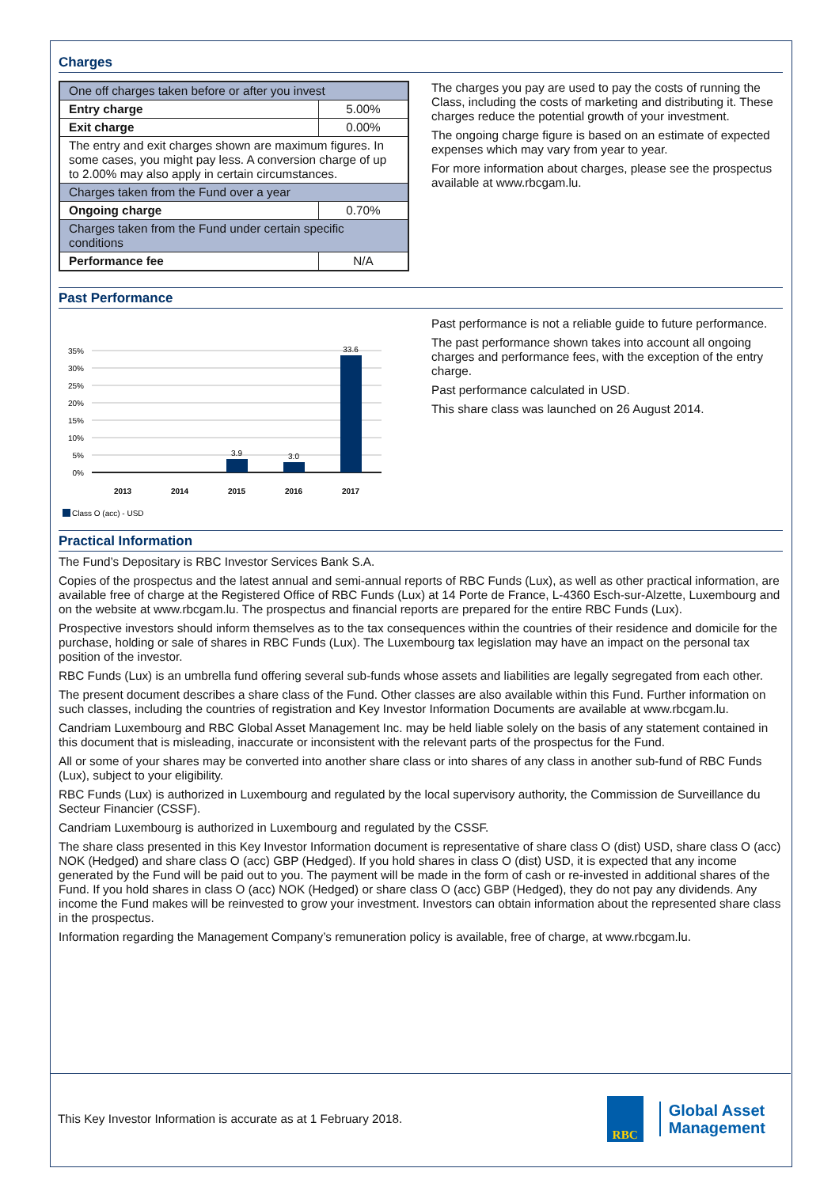Charges
| One off charges taken before or after you invest | |
| Entry charge | 5.00% |
| Exit charge | 0.00% |
| The entry and exit charges shown are maximum figures. In some cases, you might pay less. A conversion charge of up to 2.00% may also apply in certain circumstances. | |
| Charges taken from the Fund over a year | |
| Ongoing charge | 0.70% |
| Charges taken from the Fund under certain specific conditions | |
| Performance fee | N/A |
The charges you pay are used to pay the costs of running the Class, including the costs of marketing and distributing it. These charges reduce the potential growth of your investment.
The ongoing charge figure is based on an estimate of expected expenses which may vary from year to year.
For more information about charges, please see the prospectus available at www.rbcgam.lu.
Past Performance
35%
30%
25%
20%
15%
10%
5%
0%
3.9
3.0
33.6
2013
2014
2015
2016
2017
Class O (acc) - USD
Past performance is not a reliable guide to future performance.
The past performance shown takes into account all ongoing charges and performance fees, with the exception of the entry charge.
Past performance calculated in USD.
This share class was launched on 26 August 2014.
Practical Information
The Fund’s Depositary is RBC Investor Services Bank S.A.
Copies of the prospectus and the latest annual and semi-annual reports of RBC Funds (Lux), as well as other practical information, are available free of charge at the Registered Office of RBC Funds (Lux) at 14 Porte de France, L-4360 Esch-sur-Alzette, Luxembourg and on the website at www.rbcgam.lu. The prospectus and financial reports are prepared for the entire RBC Funds (Lux).
Prospective investors should inform themselves as to the tax consequences within the countries of their residence and domicile for the purchase, holding or sale of shares in RBC Funds (Lux). The Luxembourg tax legislation may have an impact on the personal tax position of the investor.
RBC Funds (Lux) is an umbrella fund offering several sub-funds whose assets and liabilities are legally segregated from each other.
The present document describes a share class of the Fund. Other classes are also available within this Fund. Further information on such classes, including the countries of registration and Key Investor Information Documents are available at www.rbcgam.lu.
Candriam Luxembourg and RBC Global Asset Management Inc. may be held liable solely on the basis of any statement contained in this document that is misleading, inaccurate or inconsistent with the relevant parts of the prospectus for the Fund.
All or some of your shares may be converted into another share class or into shares of any class in another sub-fund of RBC Funds (Lux), subject to your eligibility.
RBC Funds (Lux) is authorized in Luxembourg and regulated by the local supervisory authority, the Commission de Surveillance du Secteur Financier (CSSF).
Candriam Luxembourg is authorized in Luxembourg and regulated by the CSSF.
The share class presented in this Key Investor Information document is representative of share class O (dist) USD, share class O (acc) NOK (Hedged) and share class O (acc) GBP (Hedged). If you hold shares in class O (dist) USD, it is expected that any income generated by the Fund will be paid out to you. The payment will be made in the form of cash or re-invested in additional shares of the Fund. If you hold shares in class O (acc) NOK (Hedged) or share class O (acc) GBP (Hedged), they do not pay any dividends. Any income the Fund makes will be reinvested to grow your investment. Investors can obtain information about the represented share class in the prospectus.
Information regarding the Management Company’s remuneration policy is available, free of charge, at www.rbcgam.lu.
This Key Investor Information is accurate as at 1 February 2018.
RBC
Global Asset
Management